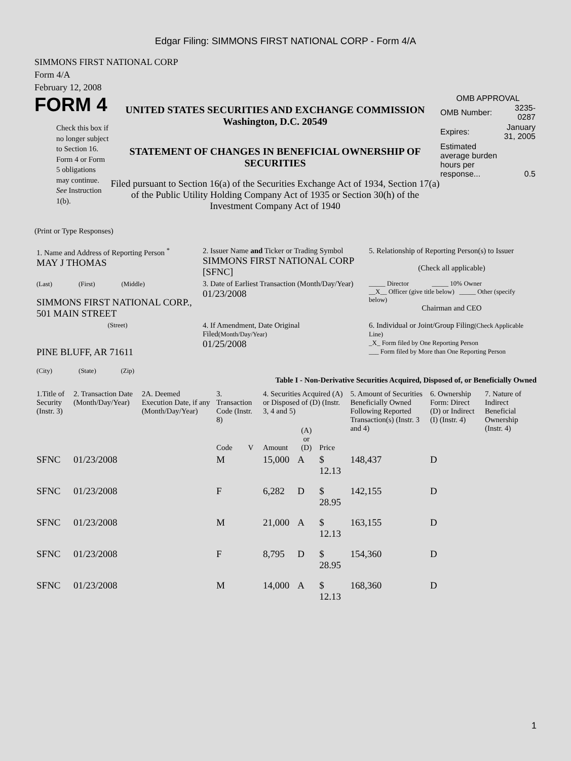Edgar Filing: SIMMONS FIRST NATIONAL CORP - Form 4/A
SIMMONS FIRST NATIONAL CORP
Form 4/A
February 12, 2008
FORM 4
Check this box if no longer subject to Section 16. Form 4 or Form 5 obligations may continue. See Instruction 1(b).
UNITED STATES SECURITIES AND EXCHANGE COMMISSION
Washington, D.C. 20549
STATEMENT OF CHANGES IN BENEFICIAL OWNERSHIP OF SECURITIES
Filed pursuant to Section 16(a) of the Securities Exchange Act of 1934, Section 17(a) of the Public Utility Holding Company Act of 1935 or Section 30(h) of the Investment Company Act of 1940
OMB APPROVAL
| OMB Number: | 3235-0287 |
| Expires: | January 31, 2005 |
| Estimated average burden hours per response... | 0.5 |
(Print or Type Responses)
| 1. Name and Address of Reporting Person <sup>*</sup> MAY J THOMAS | 2. Issuer Name and Ticker or Trading Symbol SIMMONS FIRST NATIONAL CORP [SFNC] | 5. Relationship of Reporting Person(s) to Issuer (Check all applicable) |
| (Last) (First) (Middle) SIMMONS FIRST NATIONAL CORP., 501 MAIN STREET | 3. Date of Earliest Transaction (Month/Day/Year) 01/23/2008 | _____ Director _____ 10% Owner __X__ Officer (give title below) _____ Other (specify below) Chairman and CEO |
| (Street) PINE BLUFF, AR 71611 (City) (State) (Zip) | 4. If Amendment, Date Original Filed (Month/Day/Year) 01/25/2008 | 6. Individual or Joint/Group Filing (Check Applicable Line) _X_ Form filed by One Reporting Person ___ Form filed by More than One Reporting Person |
Table I - Non-Derivative Securities Acquired, Disposed of, or Beneficially Owned
| 1.Title of Security (Instr. 3) | 2. Transaction Date (Month/Day/Year) | 2A. Deemed Execution Date, if any (Month/Day/Year) | 3. Transaction Code (Instr. 8) | | 4. Securities Acquired (A) or Disposed of (D) (Instr. 3, 4 and 5) | | | 5. Amount of Securities Beneficially Owned Following Reported Transaction(s) (Instr. 3 and 4) | 6. Ownership Form: Direct (D) or Indirect (I) (Instr. 4) | 7. Nature of Indirect Beneficial Ownership (Instr. 4) |
| | | | Code | V | Amount | (A) or (D) | Price | | | |
| SFNC | 01/23/2008 | | M | | 15,000 | A | $ 12.13 | 148,437 | D | |
| SFNC | 01/23/2008 | | F | | 6,282 | D | $ 28.95 | 142,155 | D | |
| SFNC | 01/23/2008 | | M | | 21,000 | A | $ 12.13 | 163,155 | D | |
| SFNC | 01/23/2008 | | F | | 8,795 | D | $ 28.95 | 154,360 | D | |
| SFNC | 01/23/2008 | | M | | 14,000 | A | $ 12.13 | 168,360 | D | |
1